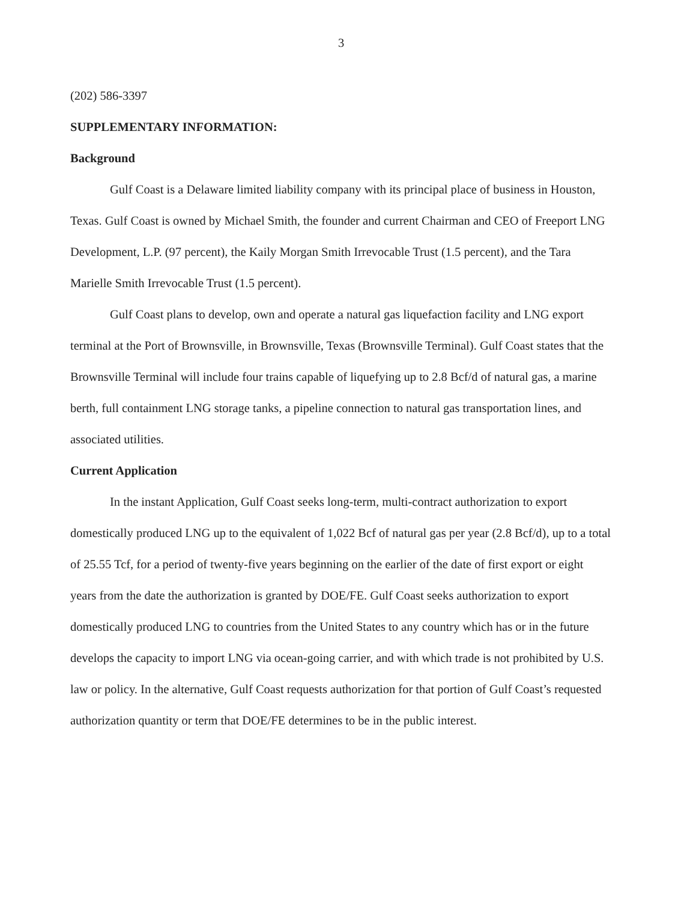3
(202) 586-3397
SUPPLEMENTARY INFORMATION:
Background
Gulf Coast is a Delaware limited liability company with its principal place of business in Houston, Texas. Gulf Coast is owned by Michael Smith, the founder and current Chairman and CEO of Freeport LNG Development, L.P. (97 percent), the Kaily Morgan Smith Irrevocable Trust (1.5 percent), and the Tara Marielle Smith Irrevocable Trust (1.5 percent).
Gulf Coast plans to develop, own and operate a natural gas liquefaction facility and LNG export terminal at the Port of Brownsville, in Brownsville, Texas (Brownsville Terminal). Gulf Coast states that the Brownsville Terminal will include four trains capable of liquefying up to 2.8 Bcf/d of natural gas, a marine berth, full containment LNG storage tanks, a pipeline connection to natural gas transportation lines, and associated utilities.
Current Application
In the instant Application, Gulf Coast seeks long-term, multi-contract authorization to export domestically produced LNG up to the equivalent of 1,022 Bcf of natural gas per year (2.8 Bcf/d), up to a total of 25.55 Tcf, for a period of twenty-five years beginning on the earlier of the date of first export or eight years from the date the authorization is granted by DOE/FE. Gulf Coast seeks authorization to export domestically produced LNG to countries from the United States to any country which has or in the future develops the capacity to import LNG via ocean-going carrier, and with which trade is not prohibited by U.S. law or policy. In the alternative, Gulf Coast requests authorization for that portion of Gulf Coast’s requested authorization quantity or term that DOE/FE determines to be in the public interest.